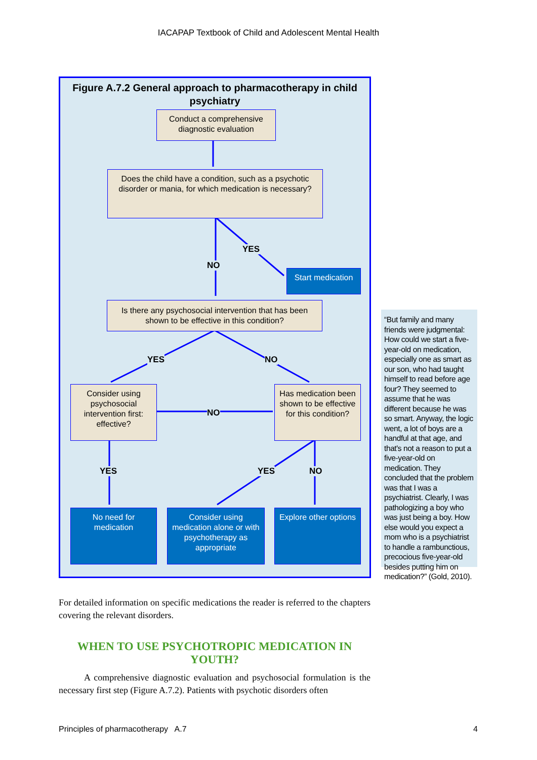IACAPAP Textbook of Child and Adolescent Mental Health
Figure A.7.2 General approach to pharmacotherapy in child psychiatry
Conduct a comprehensive diagnostic evaluation
Does the child have a condition, such as a psychotic disorder or mania, for which medication is necessary?
YES
NO
Start medication
Is there any psychosocial intervention that has been shown to be effective in this condition?
YES NO
Consider using psychosocial intervention first: effective?
NO
Has medication been shown to be effective for this condition?
YES YES NO
No need for medication
Consider using medication alone or with psychotherapy as appropriate
Explore other options
“But family and many friends were judgmental: How could we start a five-year-old on medication, especially one as smart as our son, who had taught himself to read before age four? They seemed to assume that he was different because he was so smart. Anyway, the logic went, a lot of boys are a handful at that age, and that's not a reason to put a five-year-old on medication. They concluded that the problem was that I was a psychiatrist. Clearly, I was pathologizing a boy who was just being a boy. How else would you expect a mom who is a psychiatrist to handle a rambunctious, precocious five-year-old besides putting him on medication?” (Gold, 2010).
For detailed information on specific medications the reader is referred to the chapters covering the relevant disorders.
WHEN TO USE PSYCHOTROPIC MEDICATION IN YOUTH?
A comprehensive diagnostic evaluation and psychosocial formulation is the necessary first step (Figure A.7.2). Patients with psychotic disorders often
Principles of pharmacotherapy A.7 4